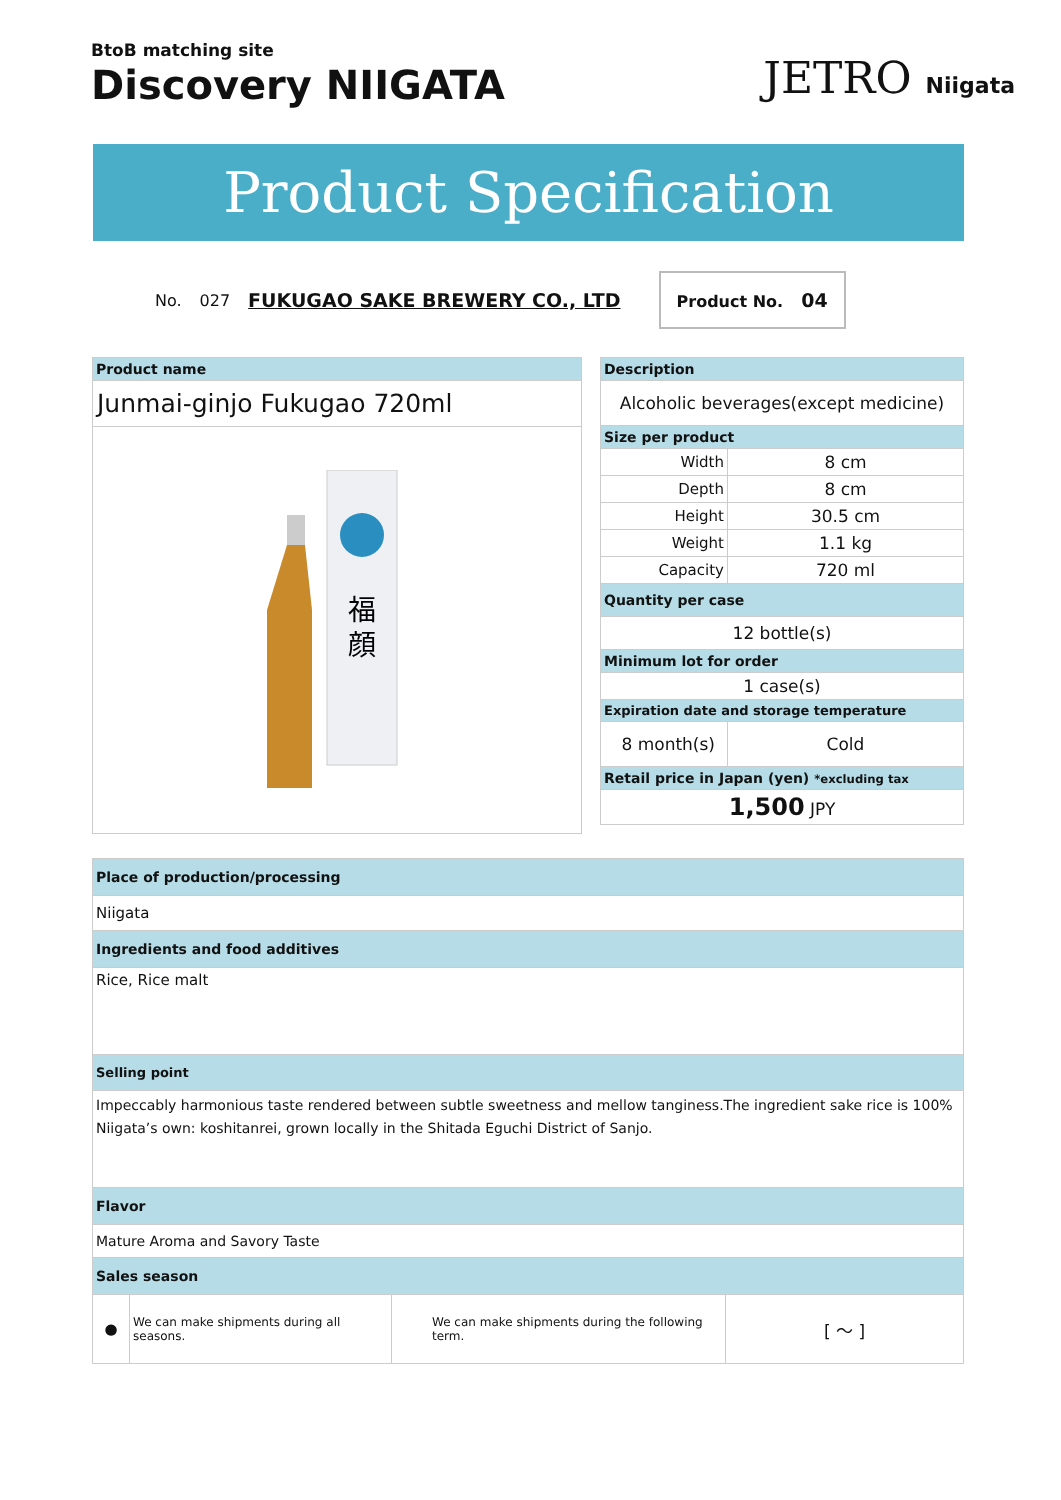BtoB matching site
Discovery NIIGATA
JETRO Niigata
Product Specification
No. 027 FUKUGAO SAKE BREWERY CO., LTD
Product No. 04
| Product name |
| --- |
| Junmai-ginjo Fukugao 720ml |
| 福 顔 |
| Description | |
| --- | --- |
| Alcoholic beverages(except medicine) | |
| Size per product | |
| Width | 8 cm |
| Depth | 8 cm |
| Height | 30.5 cm |
| Weight | 1.1 kg |
| Capacity | 720 ml |
| Quantity per case | |
| 12 bottle(s) | |
| Minimum lot for order | |
| 1 case(s) | |
| Expiration date and storage temperature | |
| 8 month(s) | Cold |
| Retail price in Japan (yen) *excluding tax | |
| 1,500 JPY | |
| Place of production/processing | | | |
| --- | --- | --- | --- |
| Niigata | | | |
| Ingredients and food additives | | | |
| Rice, Rice malt | | | |
| Selling point | | | |
| Impeccably harmonious taste rendered between subtle sweetness and mellow tanginess.The ingredient sake rice is 100% Niigata’s own: koshitanrei, grown locally in the Shitada Eguchi District of Sanjo. | | | |
| Flavor | | | |
| Mature Aroma and Savory Taste | | | |
| Sales season | | | |
| ● | We can make shipments during all seasons. | We can make shipments during the following term. | [ ～ ] |